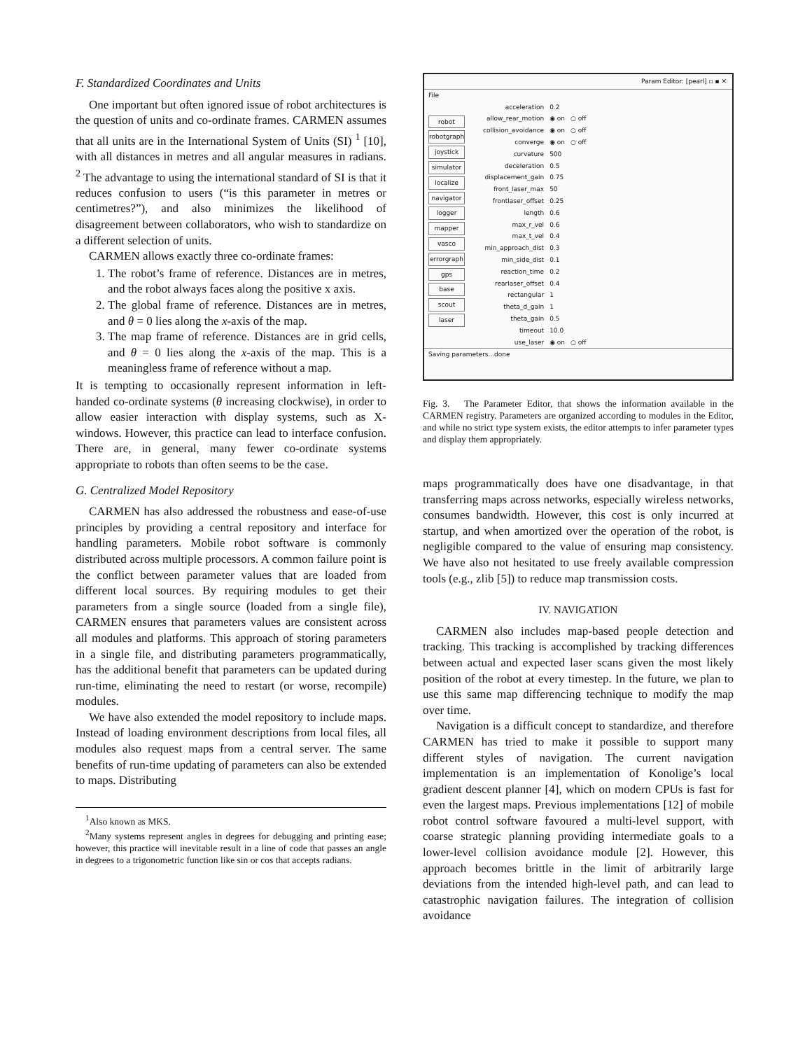F. Standardized Coordinates and Units
One important but often ignored issue of robot architectures is the question of units and co-ordinate frames. CARMEN assumes that all units are in the International System of Units (SI) <sup>1</sup> [10], with all distances in metres and all angular measures in radians. <sup>2</sup> The advantage to using the international standard of SI is that it reduces confusion to users (“is this parameter in metres or centimetres?”), and also minimizes the likelihood of disagreement between collaborators, who wish to standardize on a different selection of units.
CARMEN allows exactly three co-ordinate frames:
1. The robot’s frame of reference. Distances are in metres, and the robot always faces along the positive x axis.
2. The global frame of reference. Distances are in metres, and θ = 0 lies along the x-axis of the map.
3. The map frame of reference. Distances are in grid cells, and θ = 0 lies along the x-axis of the map. This is a meaningless frame of reference without a map.
It is tempting to occasionally represent information in left-handed co-ordinate systems (θ increasing clockwise), in order to allow easier interaction with display systems, such as X-windows. However, this practice can lead to interface confusion. There are, in general, many fewer co-ordinate systems appropriate to robots than often seems to be the case.
G. Centralized Model Repository
CARMEN has also addressed the robustness and ease-of-use principles by providing a central repository and interface for handling parameters. Mobile robot software is commonly distributed across multiple processors. A common failure point is the conflict between parameter values that are loaded from different local sources. By requiring modules to get their parameters from a single source (loaded from a single file), CARMEN ensures that parameters values are consistent across all modules and platforms. This approach of storing parameters in a single file, and distributing parameters programmatically, has the additional benefit that parameters can be updated during run-time, eliminating the need to restart (or worse, recompile) modules.
We have also extended the model repository to include maps. Instead of loading environment descriptions from local files, all modules also request maps from a central server. The same benefits of run-time updating of parameters can also be extended to maps. Distributing
<sup>1</sup> Also known as MKS.
<sup>2</sup> Many systems represent angles in degrees for debugging and printing ease; however, this practice will inevitable result in a line of code that passes an angle in degrees to a trigonometric function like sin or cos that accepts radians.
Param Editor: [pearl] ▫ ▪ ✕
File
robot
robotgraph
joystick
simulator
localize
navigator
logger
mapper
vasco
errorgraph
gps
base
scout
laser
| acceleration | 0.2 | |
| allow_rear_motion | ◉ on | ○ off |
| collision_avoidance | ◉ on | ○ off |
| converge | ◉ on | ○ off |
| curvature | 500 | |
| deceleration | 0.5 | |
| displacement_gain | 0.75 | |
| front_laser_max | 50 | |
| frontlaser_offset | 0.25 | |
| length | 0.6 | |
| max_r_vel | 0.6 | |
| max_t_vel | 0.4 | |
| min_approach_dist | 0.3 | |
| min_side_dist | 0.1 | |
| reaction_time | 0.2 | |
| rearlaser_offset | 0.4 | |
| rectangular | 1 | |
| theta_d_gain | 1 | |
| theta_gain | 0.5 | |
| timeout | 10.0 | |
| use_laser | ◉ on | ○ off |
Saving parameters...done
Fig. 3. The Parameter Editor, that shows the information available in the CARMEN registry. Parameters are organized according to modules in the Editor, and while no strict type system exists, the editor attempts to infer parameter types and display them appropriately.
maps programmatically does have one disadvantage, in that transferring maps across networks, especially wireless networks, consumes bandwidth. However, this cost is only incurred at startup, and when amortized over the operation of the robot, is negligible compared to the value of ensuring map consistency. We have also not hesitated to use freely available compression tools (e.g., zlib [5]) to reduce map transmission costs.
IV. NAVIGATION
CARMEN also includes map-based people detection and tracking. This tracking is accomplished by tracking differences between actual and expected laser scans given the most likely position of the robot at every timestep. In the future, we plan to use this same map differencing technique to modify the map over time.
Navigation is a difficult concept to standardize, and therefore CARMEN has tried to make it possible to support many different styles of navigation. The current navigation implementation is an implementation of Konolige’s local gradient descent planner [4], which on modern CPUs is fast for even the largest maps. Previous implementations [12] of mobile robot control software favoured a multi-level support, with coarse strategic planning providing intermediate goals to a lower-level collision avoidance module [2]. However, this approach becomes brittle in the limit of arbitrarily large deviations from the intended high-level path, and can lead to catastrophic navigation failures. The integration of collision avoidance